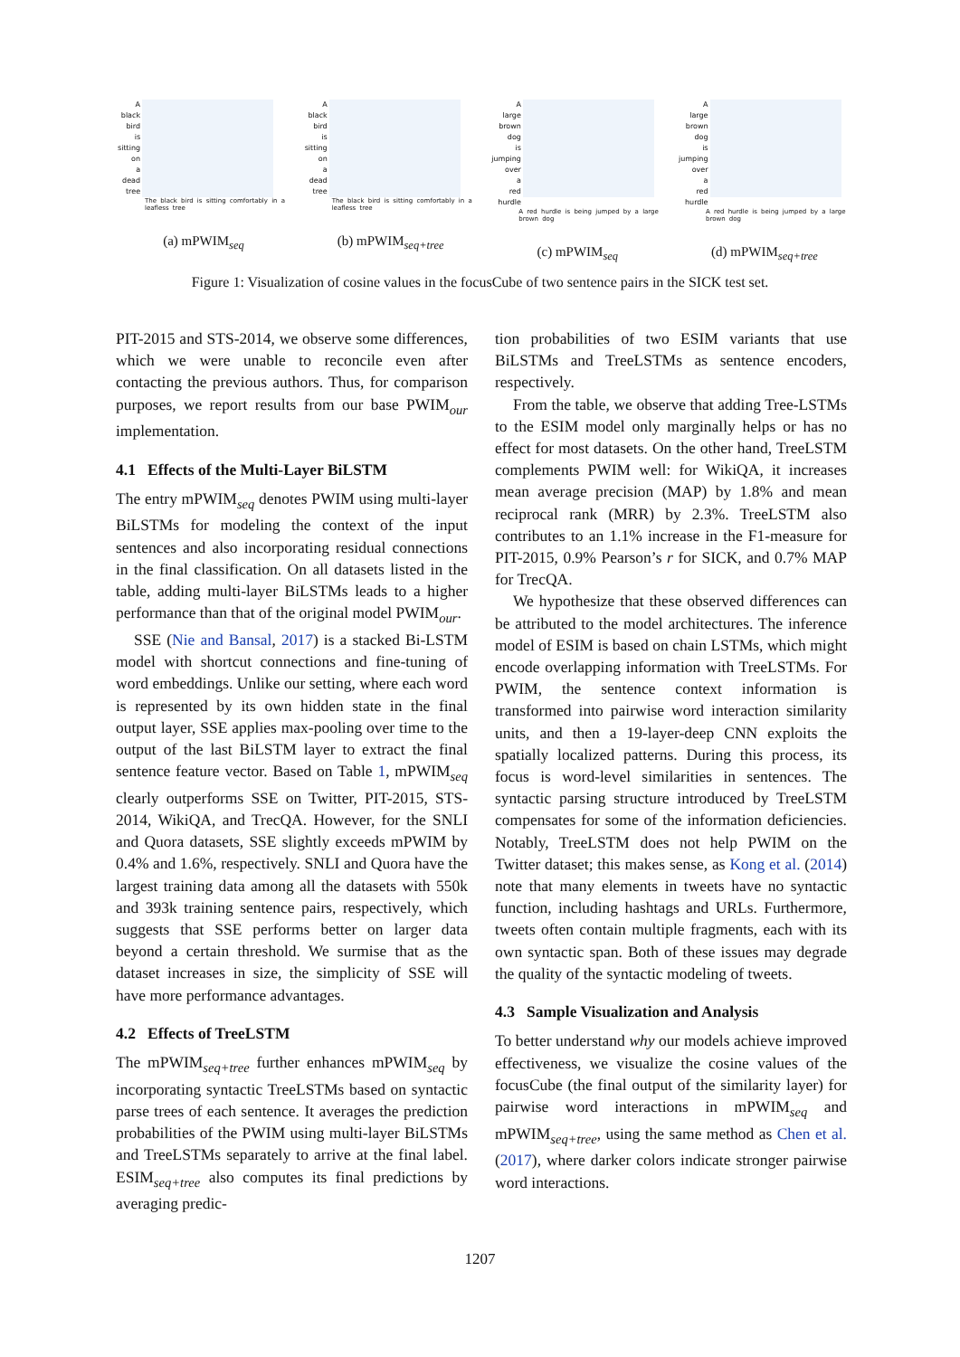A
black
bird
is
sitting
on
a
dead
tree
The black bird is sitting comfortably in a leafless tree
(a) mPWIM<sub>seq</sub>
A
black
bird
is
sitting
on
a
dead
tree
The black bird is sitting comfortably in a leafless tree
(b) mPWIM<sub>seq+tree</sub>
A
large
brown
dog
is
jumping
over
a
red
hurdle
A red hurdle is being jumped by a large brown dog
(c) mPWIM<sub>seq</sub>
A
large
brown
dog
is
jumping
over
a
red
hurdle
A red hurdle is being jumped by a large brown dog
(d) mPWIM<sub>seq+tree</sub>
Figure 1: Visualization of cosine values in the focusCube of two sentence pairs in the SICK test set.
PIT-2015 and STS-2014, we observe some differences, which we were unable to reconcile even after contacting the previous authors. Thus, for comparison purposes, we report results from our base PWIM<sub>our</sub> implementation.
4.1 Effects of the Multi-Layer BiLSTM
The entry mPWIM<sub>seq</sub> denotes PWIM using multi-layer BiLSTMs for modeling the context of the input sentences and also incorporating residual connections in the final classification. On all datasets listed in the table, adding multi-layer BiLSTMs leads to a higher performance than that of the original model PWIM<sub>our</sub>.
SSE (Nie and Bansal, 2017) is a stacked Bi-LSTM model with shortcut connections and fine-tuning of word embeddings. Unlike our setting, where each word is represented by its own hidden state in the final output layer, SSE applies max-pooling over time to the output of the last BiLSTM layer to extract the final sentence feature vector. Based on Table 1, mPWIM<sub>seq</sub> clearly outperforms SSE on Twitter, PIT-2015, STS-2014, WikiQA, and TrecQA. However, for the SNLI and Quora datasets, SSE slightly exceeds mPWIM by 0.4% and 1.6%, respectively. SNLI and Quora have the largest training data among all the datasets with 550k and 393k training sentence pairs, respectively, which suggests that SSE performs better on larger data beyond a certain threshold. We surmise that as the dataset increases in size, the simplicity of SSE will have more performance advantages.
4.2 Effects of TreeLSTM
The mPWIM<sub>seq+tree</sub> further enhances mPWIM<sub>seq</sub> by incorporating syntactic TreeLSTMs based on syntactic parse trees of each sentence. It averages the prediction probabilities of the PWIM using multi-layer BiLSTMs and TreeLSTMs separately to arrive at the final label. ESIM<sub>seq+tree</sub> also computes its final predictions by averaging predic-
tion probabilities of two ESIM variants that use BiLSTMs and TreeLSTMs as sentence encoders, respectively.
From the table, we observe that adding Tree-LSTMs to the ESIM model only marginally helps or has no effect for most datasets. On the other hand, TreeLSTM complements PWIM well: for WikiQA, it increases mean average precision (MAP) by 1.8% and mean reciprocal rank (MRR) by 2.3%. TreeLSTM also contributes to an 1.1% increase in the F1-measure for PIT-2015, 0.9% Pearson’s r for SICK, and 0.7% MAP for TrecQA.
We hypothesize that these observed differences can be attributed to the model architectures. The inference model of ESIM is based on chain LSTMs, which might encode overlapping information with TreeLSTMs. For PWIM, the sentence context information is transformed into pairwise word interaction similarity units, and then a 19-layer-deep CNN exploits the spatially localized patterns. During this process, its focus is word-level similarities in sentences. The syntactic parsing structure introduced by TreeLSTM compensates for some of the information deficiencies. Notably, TreeLSTM does not help PWIM on the Twitter dataset; this makes sense, as Kong et al. (2014) note that many elements in tweets have no syntactic function, including hashtags and URLs. Furthermore, tweets often contain multiple fragments, each with its own syntactic span. Both of these issues may degrade the quality of the syntactic modeling of tweets.
4.3 Sample Visualization and Analysis
To better understand why our models achieve improved effectiveness, we visualize the cosine values of the focusCube (the final output of the similarity layer) for pairwise word interactions in mPWIM<sub>seq</sub> and mPWIM<sub>seq+tree</sub>, using the same method as Chen et al. (2017), where darker colors indicate stronger pairwise word interactions.
1207